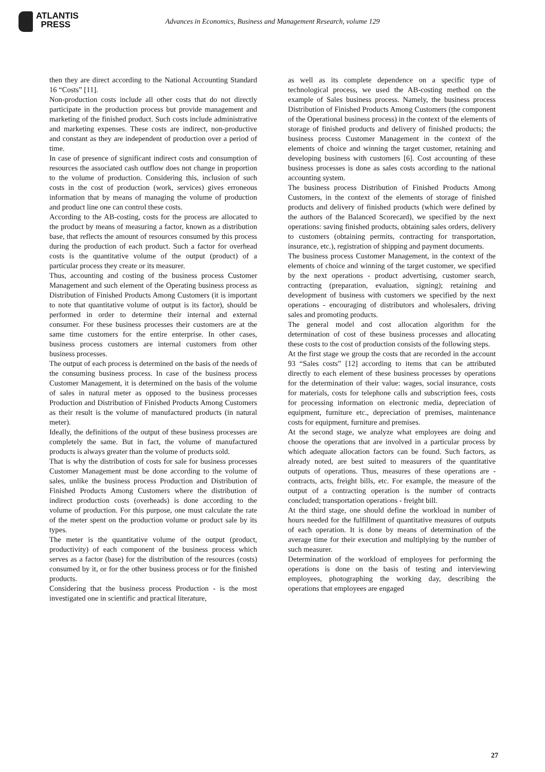ATLANTIS
PRESS
Advances in Economics, Business and Management Research, volume 129
then they are direct according to the National Accounting Standard 16 “Costs” [11].
Non-production costs include all other costs that do not directly participate in the production process but provide management and marketing of the finished product. Such costs include administrative and marketing expenses. These costs are indirect, non-productive and constant as they are independent of production over a period of time.
In case of presence of significant indirect costs and consumption of resources the associated cash outflow does not change in proportion to the volume of production. Considering this, inclusion of such costs in the cost of production (work, services) gives erroneous information that by means of managing the volume of production and product line one can control these costs.
According to the AB-costing, costs for the process are allocated to the product by means of measuring a factor, known as a distribution base, that reflects the amount of resources consumed by this process during the production of each product. Such a factor for overhead costs is the quantitative volume of the output (product) of a particular process they create or its measurer.
Thus, accounting and costing of the business process Customer Management and such element of the Operating business process as Distribution of Finished Products Among Customers (it is important to note that quantitative volume of output is its factor), should be performed in order to determine their internal and external consumer. For these business processes their customers are at the same time customers for the entire enterprise. In other cases, business process customers are internal customers from other business processes.
The output of each process is determined on the basis of the needs of the consuming business process. In case of the business process Customer Management, it is determined on the basis of the volume of sales in natural meter as opposed to the business processes Production and Distribution of Finished Products Among Customers as their result is the volume of manufactured products (in natural meter).
Ideally, the definitions of the output of these business processes are completely the same. But in fact, the volume of manufactured products is always greater than the volume of products sold.
That is why the distribution of costs for sale for business processes Customer Management must be done according to the volume of sales, unlike the business process Production and Distribution of Finished Products Among Customers where the distribution of indirect production costs (overheads) is done according to the volume of production. For this purpose, one must calculate the rate of the meter spent on the production volume or product sale by its types.
The meter is the quantitative volume of the output (product, productivity) of each component of the business process which serves as a factor (base) for the distribution of the resources (costs) consumed by it, or for the other business process or for the finished products.
Considering that the business process Production - is the most investigated one in scientific and practical literature,
as well as its complete dependence on a specific type of technological process, we used the AB-costing method on the example of Sales business process. Namely, the business process Distribution of Finished Products Among Customers (the component of the Operational business process) in the context of the elements of storage of finished products and delivery of finished products; the business process Customer Management in the context of the elements of choice and winning the target customer, retaining and developing business with customers [6]. Cost accounting of these business processes is done as sales costs according to the national accounting system.
The business process Distribution of Finished Products Among Customers, in the context of the elements of storage of finished products and delivery of finished products (which were defined by the authors of the Balanced Scorecard), we specified by the next operations: saving finished products, obtaining sales orders, delivery to customers (obtaining permits, contracting for transportation, insurance, etc.), registration of shipping and payment documents.
The business process Customer Management, in the context of the elements of choice and winning of the target customer, we specified by the next operations - product advertising, customer search, contracting (preparation, evaluation, signing); retaining and development of business with customers we specified by the next operations - encouraging of distributors and wholesalers, driving sales and promoting products.
The general model and cost allocation algorithm for the determination of cost of these business processes and allocating these costs to the cost of production consists of the following steps.
At the first stage we group the costs that are recorded in the account 93 “Sales costs” [12] according to items that can be attributed directly to each element of these business processes by operations for the determination of their value: wages, social insurance, costs for materials, costs for telephone calls and subscription fees, costs for processing information on electronic media, depreciation of equipment, furniture etc., depreciation of premises, maintenance costs for equipment, furniture and premises.
At the second stage, we analyze what employees are doing and choose the operations that are involved in a particular process by which adequate allocation factors can be found. Such factors, as already noted, are best suited to measurers of the quantitative outputs of operations. Thus, measures of these operations are - contracts, acts, freight bills, etc. For example, the measure of the output of a contracting operation is the number of contracts concluded; transportation operations - freight bill.
At the third stage, one should define the workload in number of hours needed for the fulfillment of quantitative measures of outputs of each operation. It is done by means of determination of the average time for their execution and multiplying by the number of such measurer.
Determination of the workload of employees for performing the operations is done on the basis of testing and interviewing employees, photographing the working day, describing the operations that employees are engaged
27